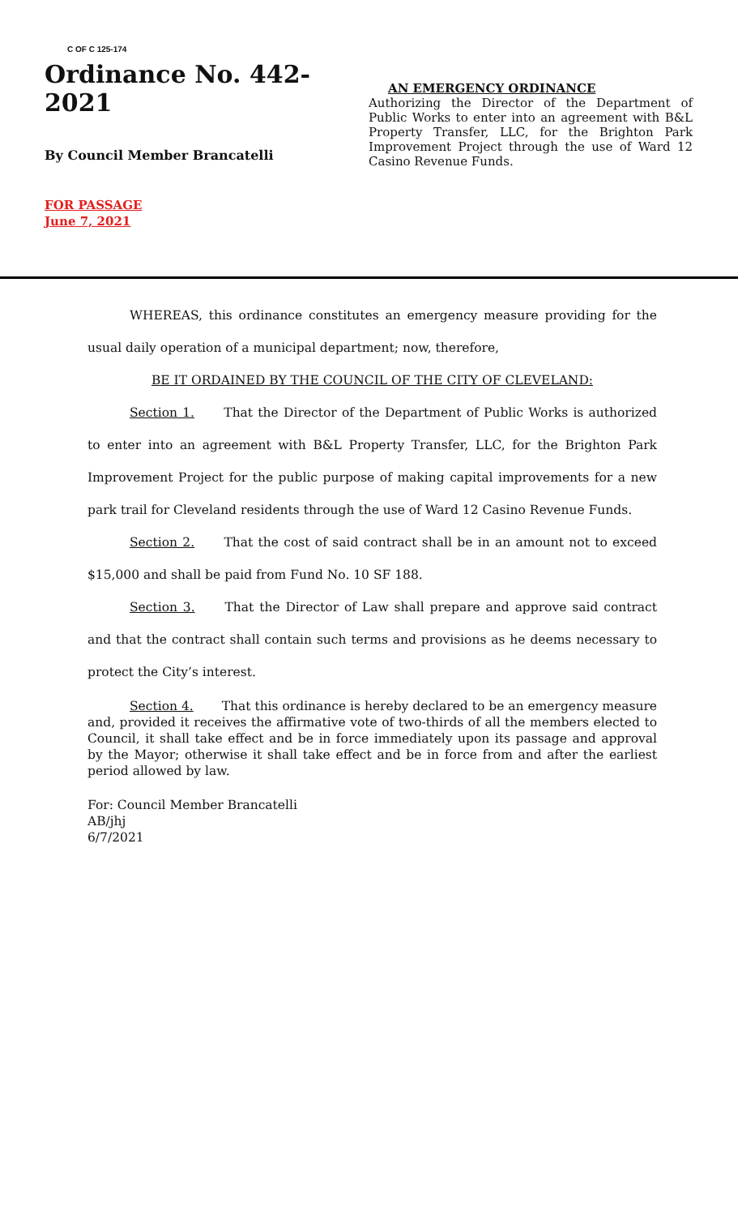C OF C 125-174
Ordinance No. 442-2021
By Council Member Brancatelli
FOR PASSAGE
June 7, 2021
AN EMERGENCY ORDINANCE
Authorizing the Director of the Department of Public Works to enter into an agreement with B&L Property Transfer, LLC, for the Brighton Park Improvement Project through the use of Ward 12 Casino Revenue Funds.
WHEREAS, this ordinance constitutes an emergency measure providing for the usual daily operation of a municipal department; now, therefore,
BE IT ORDAINED BY THE COUNCIL OF THE CITY OF CLEVELAND:
Section 1. That the Director of the Department of Public Works is authorized to enter into an agreement with B&L Property Transfer, LLC, for the Brighton Park Improvement Project for the public purpose of making capital improvements for a new park trail for Cleveland residents through the use of Ward 12 Casino Revenue Funds.
Section 2. That the cost of said contract shall be in an amount not to exceed $15,000 and shall be paid from Fund No. 10 SF 188.
Section 3. That the Director of Law shall prepare and approve said contract and that the contract shall contain such terms and provisions as he deems necessary to protect the City’s interest.
Section 4. That this ordinance is hereby declared to be an emergency measure and, provided it receives the affirmative vote of two-thirds of all the members elected to Council, it shall take effect and be in force immediately upon its passage and approval by the Mayor; otherwise it shall take effect and be in force from and after the earliest period allowed by law.
For: Council Member Brancatelli
AB/jhj
6/7/2021